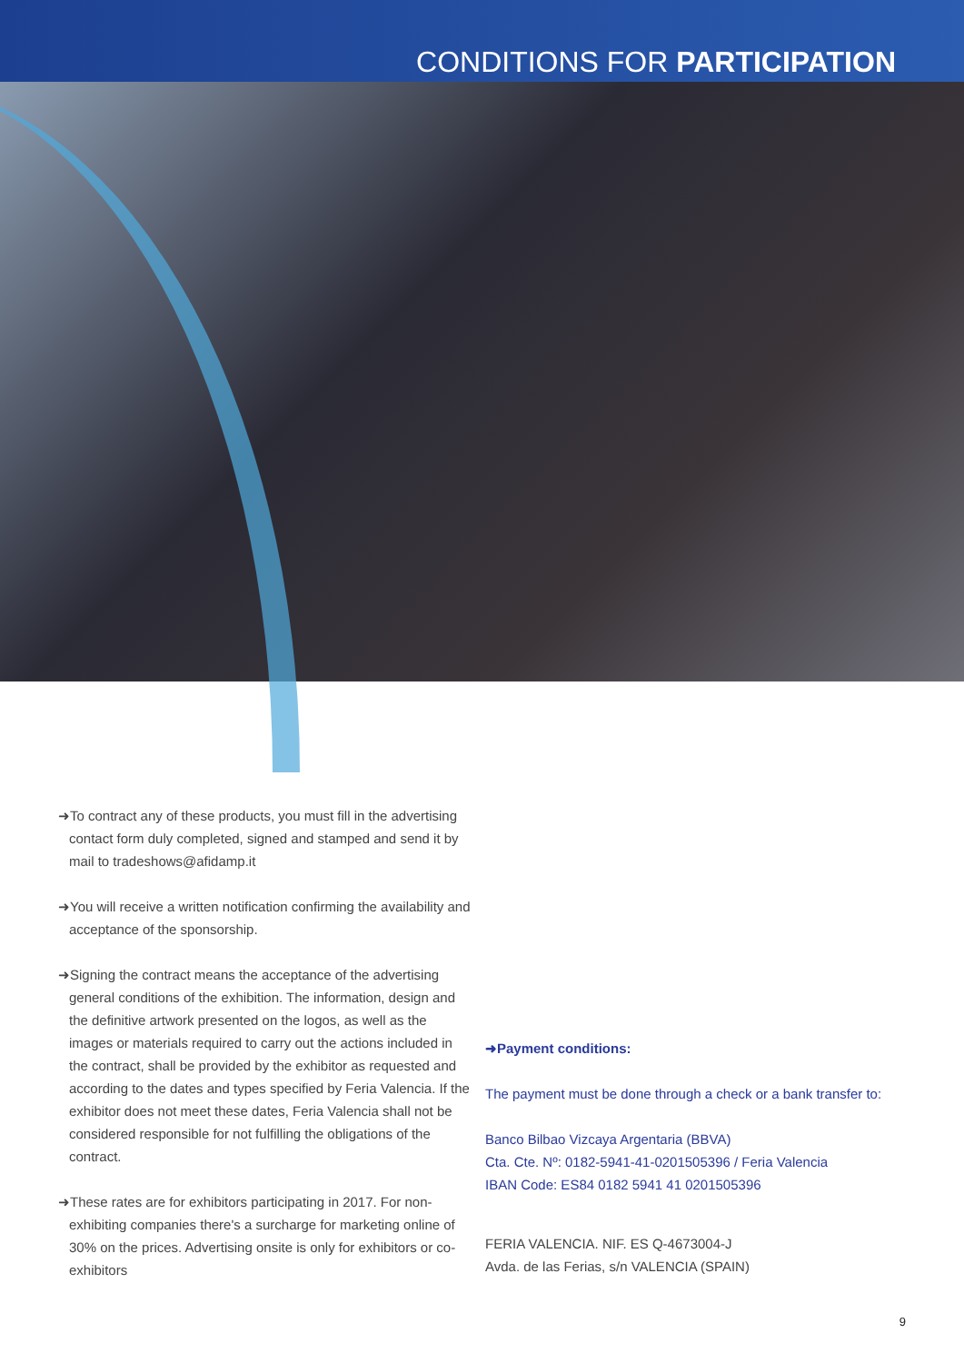CONDITIONS FOR PARTICIPATION
➜To contract any of these products, you must fill in the advertising contact form duly completed, signed and stamped and send it by mail to tradeshows@afidamp.it
➜You will receive a written notification confirming the availability and acceptance of the sponsorship.
➜Signing the contract means the acceptance of the advertising general conditions of the exhibition. The information, design and the definitive artwork presented on the logos, as well as the images or materials required to carry out the actions included in the contract, shall be provided by the exhibitor as requested and according to the dates and types specified by Feria Valencia. If the exhibitor does not meet these dates, Feria Valencia shall not be considered responsible for not fulfilling the obligations of the contract.
➜These rates are for exhibitors participating in 2017. For non-exhibiting companies there's a surcharge for marketing online of 30% on the prices. Advertising onsite is only for exhibitors or co-exhibitors
➜Payment conditions:
The payment must be done through a check or a bank transfer to:
Banco Bilbao Vizcaya Argentaria (BBVA)
Cta. Cte. Nº: 0182-5941-41-0201505396 / Feria Valencia
IBAN Code: ES84 0182 5941 41 0201505396
FERIA VALENCIA. NIF. ES Q-4673004-J
Avda. de las Ferias, s/n VALENCIA (SPAIN)
9